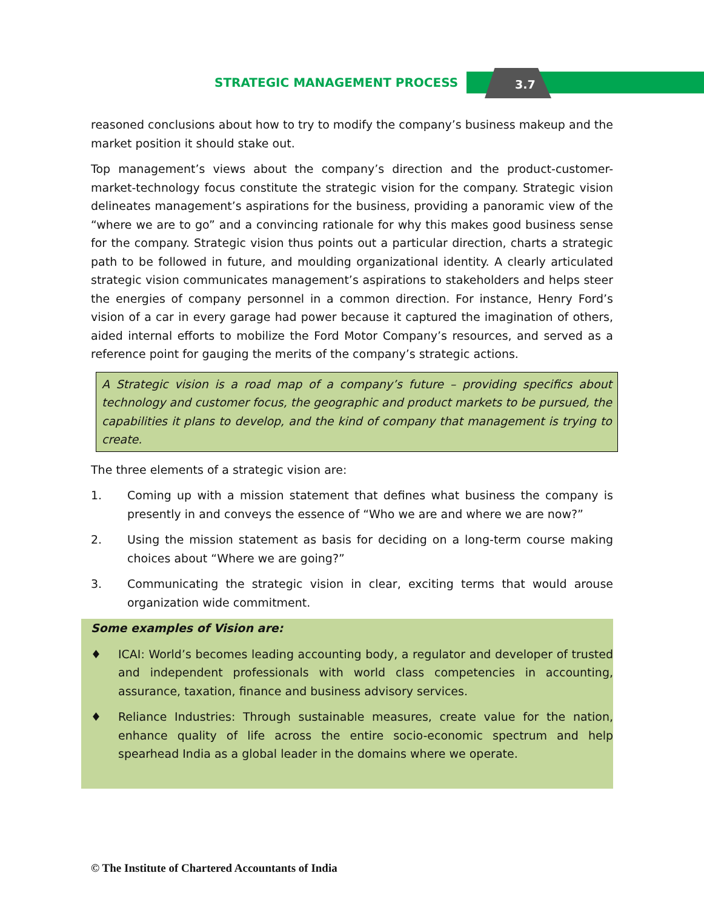STRATEGIC MANAGEMENT PROCESS 3.7
reasoned conclusions about how to try to modify the company’s business makeup and the market position it should stake out.
Top management’s views about the company’s direction and the product-customer-market-technology focus constitute the strategic vision for the company. Strategic vision delineates management’s aspirations for the business, providing a panoramic view of the “where we are to go” and a convincing rationale for why this makes good business sense for the company. Strategic vision thus points out a particular direction, charts a strategic path to be followed in future, and moulding organizational identity. A clearly articulated strategic vision communicates management’s aspirations to stakeholders and helps steer the energies of company personnel in a common direction. For instance, Henry Ford’s vision of a car in every garage had power because it captured the imagination of others, aided internal efforts to mobilize the Ford Motor Company’s resources, and served as a reference point for gauging the merits of the company’s strategic actions.
A Strategic vision is a road map of a company’s future – providing specifics about technology and customer focus, the geographic and product markets to be pursued, the capabilities it plans to develop, and the kind of company that management is trying to create.
The three elements of a strategic vision are:
1. Coming up with a mission statement that defines what business the company is presently in and conveys the essence of “Who we are and where we are now?”
2. Using the mission statement as basis for deciding on a long-term course making choices about “Where we are going?”
3. Communicating the strategic vision in clear, exciting terms that would arouse organization wide commitment.
Some examples of Vision are:
♦ ICAI: World’s becomes leading accounting body, a regulator and developer of trusted and independent professionals with world class competencies in accounting, assurance, taxation, finance and business advisory services.
♦ Reliance Industries: Through sustainable measures, create value for the nation, enhance quality of life across the entire socio-economic spectrum and help spearhead India as a global leader in the domains where we operate.
© The Institute of Chartered Accountants of India